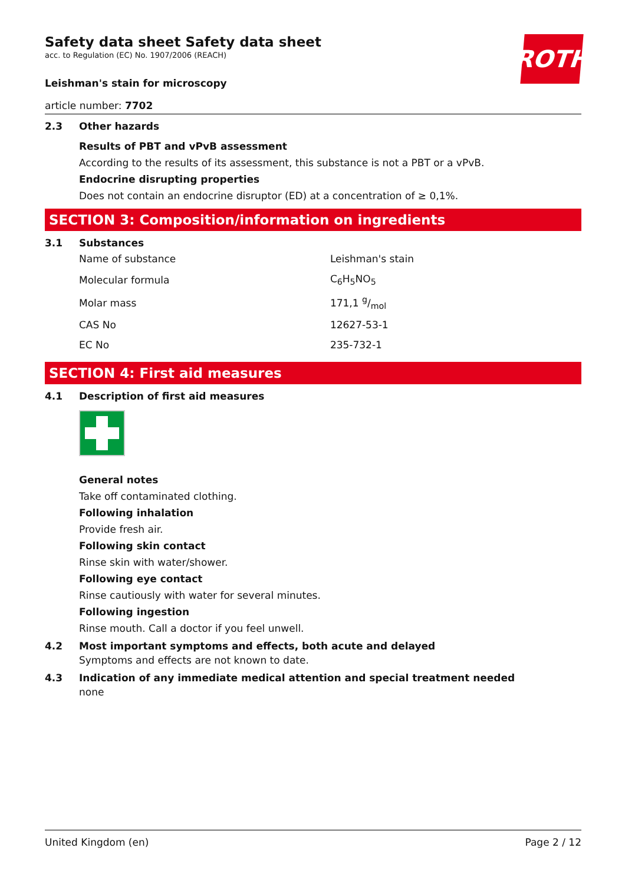ROTH
Safety data sheet Safety data sheet
acc. to Regulation (EC) No. 1907/2006 (REACH)
Leishman's stain for microscopy
article number: 7702
2.3 Other hazards
Results of PBT and vPvB assessment
According to the results of its assessment, this substance is not a PBT or a vPvB.
Endocrine disrupting properties
Does not contain an endocrine disruptor (ED) at a concentration of ≥ 0,1%.
SECTION 3: Composition/information on ingredients
3.1 Substances
| Name of substance | Leishman's stain |
| Molecular formula | C<sub>6</sub>H<sub>5</sub>NO<sub>5</sub> |
| Molar mass | 171,1 g/mol |
| CAS No | 12627-53-1 |
| EC No | 235-732-1 |
SECTION 4: First aid measures
4.1 Description of first aid measures
General notes
Take off contaminated clothing.
Following inhalation
Provide fresh air.
Following skin contact
Rinse skin with water/shower.
Following eye contact
Rinse cautiously with water for several minutes.
Following ingestion
Rinse mouth. Call a doctor if you feel unwell.
4.2 Most important symptoms and effects, both acute and delayed
Symptoms and effects are not known to date.
4.3 Indication of any immediate medical attention and special treatment needed
none
United Kingdom (en) Page 2 / 12